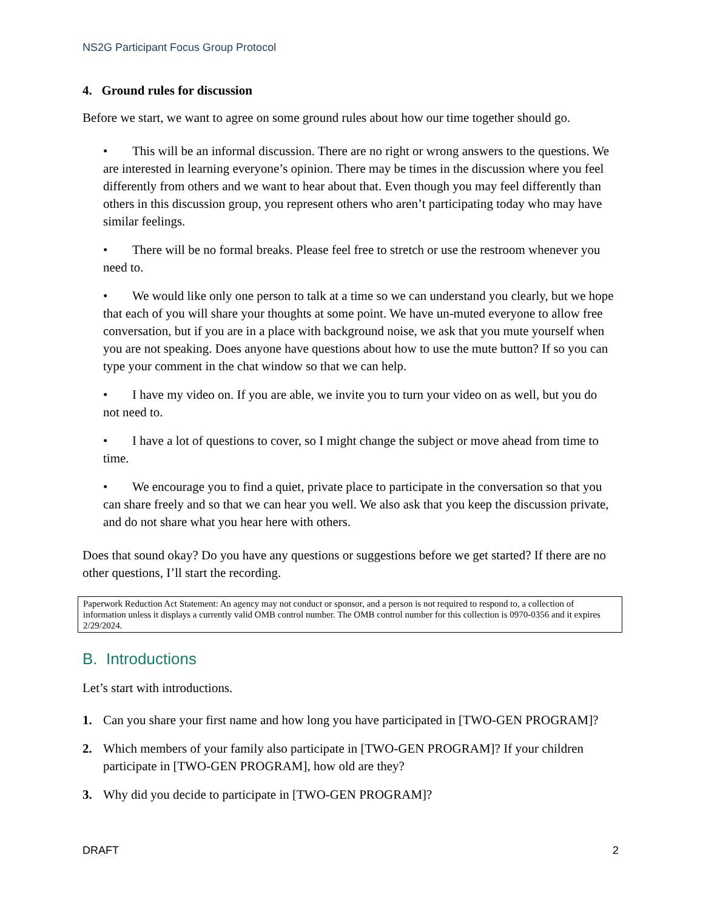NS2G Participant Focus Group Protocol
4. Ground rules for discussion
Before we start, we want to agree on some ground rules about how our time together should go.
• This will be an informal discussion. There are no right or wrong answers to the questions. We are interested in learning everyone’s opinion. There may be times in the discussion where you feel differently from others and we want to hear about that. Even though you may feel differently than others in this discussion group, you represent others who aren’t participating today who may have similar feelings.
• There will be no formal breaks. Please feel free to stretch or use the restroom whenever you need to.
• We would like only one person to talk at a time so we can understand you clearly, but we hope that each of you will share your thoughts at some point. We have un-muted everyone to allow free conversation, but if you are in a place with background noise, we ask that you mute yourself when you are not speaking. Does anyone have questions about how to use the mute button? If so you can type your comment in the chat window so that we can help.
• I have my video on. If you are able, we invite you to turn your video on as well, but you do not need to.
• I have a lot of questions to cover, so I might change the subject or move ahead from time to time.
• We encourage you to find a quiet, private place to participate in the conversation so that you can share freely and so that we can hear you well. We also ask that you keep the discussion private, and do not share what you hear here with others.
Does that sound okay? Do you have any questions or suggestions before we get started? If there are no other questions, I’ll start the recording.
Paperwork Reduction Act Statement: An agency may not conduct or sponsor, and a person is not required to respond to, a collection of information unless it displays a currently valid OMB control number. The OMB control number for this collection is 0970-0356 and it expires 2/29/2024.
B. Introductions
Let’s start with introductions.
1. Can you share your first name and how long you have participated in [TWO-GEN PROGRAM]?
2. Which members of your family also participate in [TWO-GEN PROGRAM]? If your children participate in [TWO-GEN PROGRAM], how old are they?
3. Why did you decide to participate in [TWO-GEN PROGRAM]?
DRAFT 2